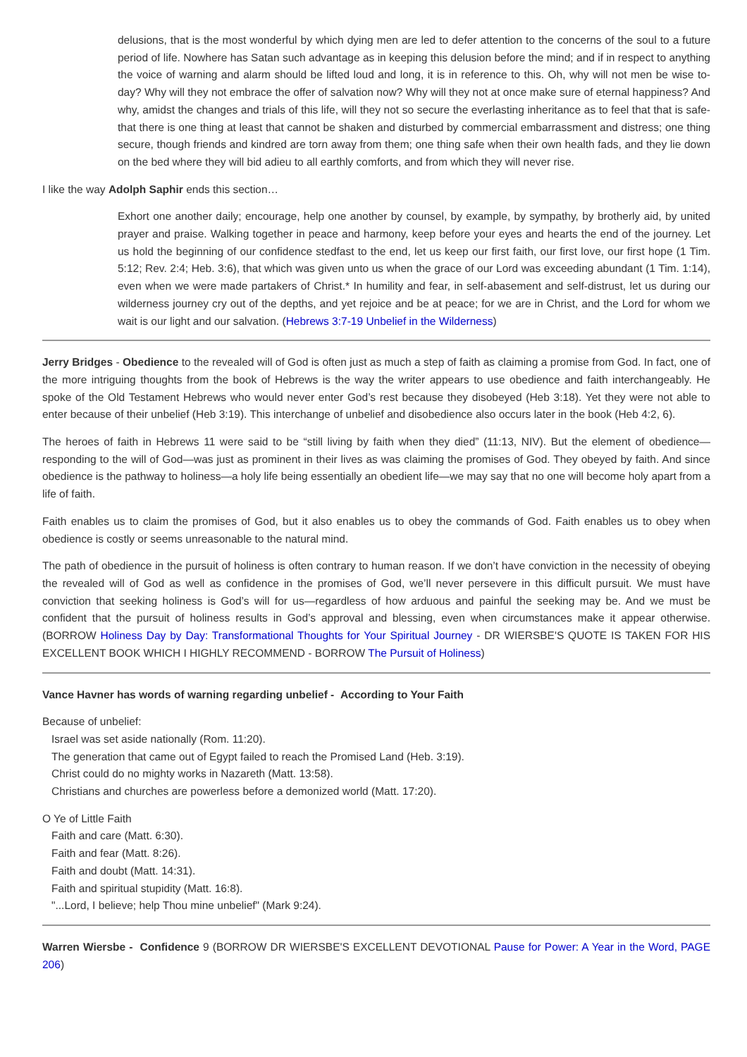delusions, that is the most wonderful by which dying men are led to defer attention to the concerns of the soul to a future period of life. Nowhere has Satan such advantage as in keeping this delusion before the mind; and if in respect to anything the voice of warning and alarm should be lifted loud and long, it is in reference to this. Oh, why will not men be wise to-day? Why will they not embrace the offer of salvation now? Why will they not at once make sure of eternal happiness? And why, amidst the changes and trials of this life, will they not so secure the everlasting inheritance as to feel that that is safe-that there is one thing at least that cannot be shaken and disturbed by commercial embarrassment and distress; one thing secure, though friends and kindred are torn away from them; one thing safe when their own health fads, and they lie down on the bed where they will bid adieu to all earthly comforts, and from which they will never rise.
I like the way Adolph Saphir ends this section…
Exhort one another daily; encourage, help one another by counsel, by example, by sympathy, by brotherly aid, by united prayer and praise. Walking together in peace and harmony, keep before your eyes and hearts the end of the journey. Let us hold the beginning of our confidence stedfast to the end, let us keep our first faith, our first love, our first hope (1 Tim. 5:12; Rev. 2:4; Heb. 3:6), that which was given unto us when the grace of our Lord was exceeding abundant (1 Tim. 1:14), even when we were made partakers of Christ.* In humility and fear, in self-abasement and self-distrust, let us during our wilderness journey cry out of the depths, and yet rejoice and be at peace; for we are in Christ, and the Lord for whom we wait is our light and our salvation. (Hebrews 3:7-19 Unbelief in the Wilderness)
Jerry Bridges - Obedience to the revealed will of God is often just as much a step of faith as claiming a promise from God. In fact, one of the more intriguing thoughts from the book of Hebrews is the way the writer appears to use obedience and faith interchangeably. He spoke of the Old Testament Hebrews who would never enter God’s rest because they disobeyed (Heb 3:18). Yet they were not able to enter because of their unbelief (Heb 3:19). This interchange of unbelief and disobedience also occurs later in the book (Heb 4:2, 6).
The heroes of faith in Hebrews 11 were said to be “still living by faith when they died” (11:13, NIV). But the element of obedience—responding to the will of God—was just as prominent in their lives as was claiming the promises of God. They obeyed by faith. And since obedience is the pathway to holiness—a holy life being essentially an obedient life—we may say that no one will become holy apart from a life of faith.
Faith enables us to claim the promises of God, but it also enables us to obey the commands of God. Faith enables us to obey when obedience is costly or seems unreasonable to the natural mind.
The path of obedience in the pursuit of holiness is often contrary to human reason. If we don’t have conviction in the necessity of obeying the revealed will of God as well as confidence in the promises of God, we’ll never persevere in this difficult pursuit. We must have conviction that seeking holiness is God’s will for us—regardless of how arduous and painful the seeking may be. And we must be confident that the pursuit of holiness results in God’s approval and blessing, even when circumstances make it appear otherwise. (BORROW Holiness Day by Day: Transformational Thoughts for Your Spiritual Journey - DR WIERSBE'S QUOTE IS TAKEN FOR HIS EXCELLENT BOOK WHICH I HIGHLY RECOMMEND - BORROW The Pursuit of Holiness)
Vance Havner has words of warning regarding unbelief - According to Your Faith
Because of unbelief:
Israel was set aside nationally (Rom. 11:20).
The generation that came out of Egypt failed to reach the Promised Land (Heb. 3:19).
Christ could do no mighty works in Nazareth (Matt. 13:58).
Christians and churches are powerless before a demonized world (Matt. 17:20).
O Ye of Little Faith
Faith and care (Matt. 6:30).
Faith and fear (Matt. 8:26).
Faith and doubt (Matt. 14:31).
Faith and spiritual stupidity (Matt. 16:8).
"...Lord, I believe; help Thou mine unbelief" (Mark 9:24).
Warren Wiersbe - Confidence 9 (BORROW DR WIERSBE'S EXCELLENT DEVOTIONAL Pause for Power: A Year in the Word, PAGE 206)